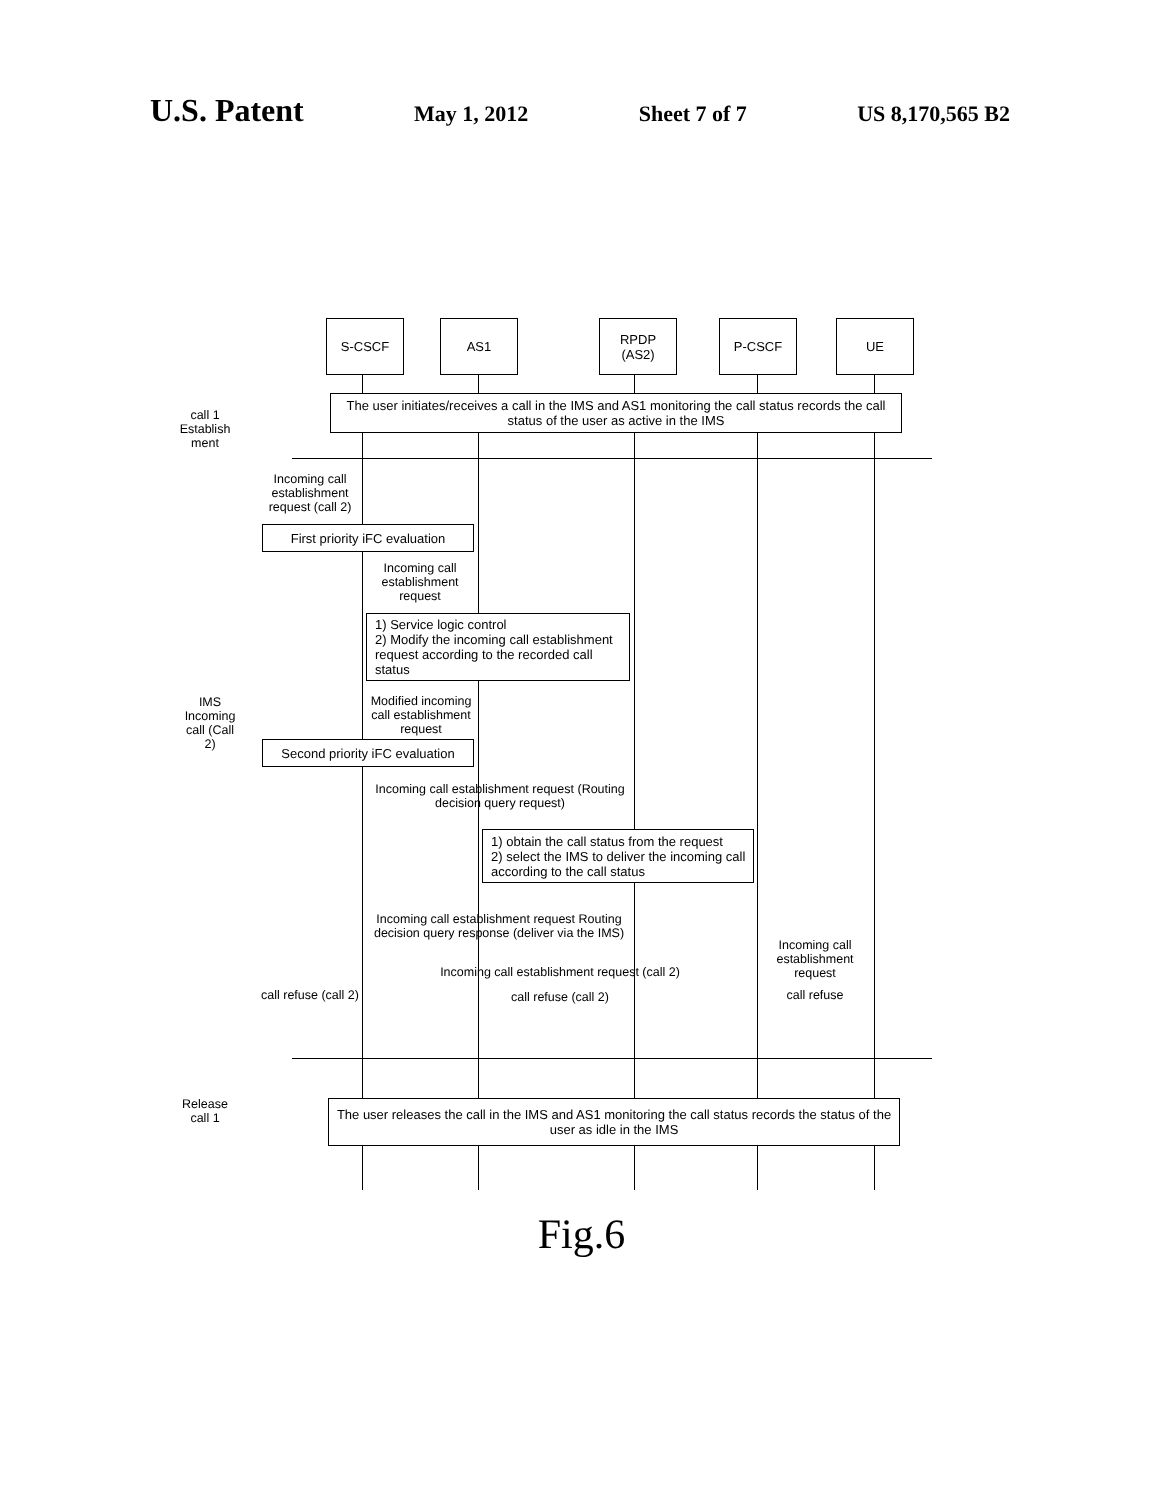U.S. Patent
May 1, 2012 Sheet 7 of 7 US 8,170,565 B2
S-CSCF AS1
RPDP
(AS2)
P-CSCF UE
call 1
Establish
ment
The user initiates/receives a call in the IMS and AS1 monitoring the call status records the call status of the user as active in the IMS
IMS
Incoming
call (Call
2)
Incoming call establishment request (call 2)
First priority iFC evaluation
Incoming call establishment request
1) Service logic control
2) Modify the incoming call establishment request according to the recorded call status
Modified incoming call establishment request
Second priority iFC evaluation
Incoming call establishment request (Routing decision query request)
1) obtain the call status from the request
2) select the IMS to deliver the incoming call according to the call status
Incoming call establishment request Routing decision query response (deliver via the IMS)
Incoming call establishment request
Incoming call establishment request (call 2)
call refuse (call 2)
call refuse (call 2) call refuse
Release
call 1
The user releases the call in the IMS and AS1 monitoring the call status records the status of the user as idle in the IMS
Fig.6